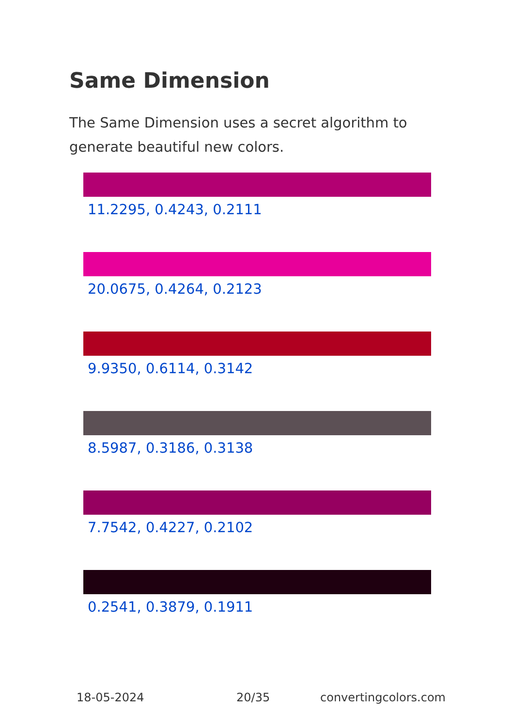Same Dimension
The Same Dimension uses a secret algorithm to generate beautiful new colors.
11.2295, 0.4243, 0.2111
20.0675, 0.4264, 0.2123
9.9350, 0.6114, 0.3142
8.5987, 0.3186, 0.3138
7.7542, 0.4227, 0.2102
0.2541, 0.3879, 0.1911
18-05-2024 20/35 convertingcolors.com